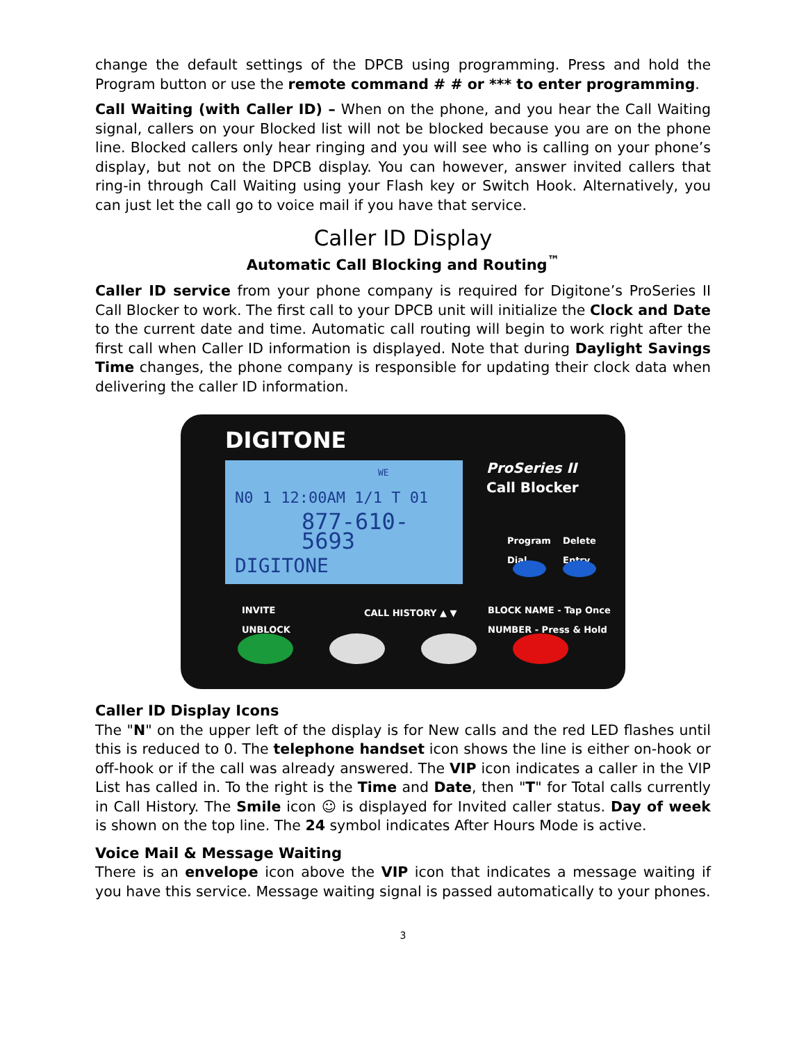change the default settings of the DPCB using programming. Press and hold the Program button or use the remote command # # or *** to enter programming.
Call Waiting (with Caller ID) – When on the phone, and you hear the Call Waiting signal, callers on your Blocked list will not be blocked because you are on the phone line. Blocked callers only hear ringing and you will see who is calling on your phone’s display, but not on the DPCB display. You can however, answer invited callers that ring-in through Call Waiting using your Flash key or Switch Hook. Alternatively, you can just let the call go to voice mail if you have that service.
Caller ID Display
Automatic Call Blocking and Routing<sup>™</sup>
Caller ID service from your phone company is required for Digitone’s ProSeries II Call Blocker to work. The first call to your DPCB unit will initialize the Clock and Date to the current date and time. Automatic call routing will begin to work right after the first call when Caller ID information is displayed. Note that during Daylight Savings Time changes, the phone company is responsible for updating their clock data when delivering the caller ID information.
DIGITONE
WE
N0 1 12:00AM 1/1 T 01
877-610-5693
DIGITONE
ProSeries II
Call Blocker
Program
Dial
Delete
Entry
INVITE
UNBLOCK
CALL HISTORY ▲ ▼
BLOCK NAME - Tap Once
NUMBER - Press & Hold
Caller ID Display Icons
The "N" on the upper left of the display is for New calls and the red LED flashes until this is reduced to 0. The telephone handset icon shows the line is either on-hook or off-hook or if the call was already answered. The VIP icon indicates a caller in the VIP List has called in. To the right is the Time and Date, then "T" for Total calls currently in Call History. The Smile icon ☺ is displayed for Invited caller status. Day of week is shown on the top line. The 24 symbol indicates After Hours Mode is active.
Voice Mail & Message Waiting
There is an envelope icon above the VIP icon that indicates a message waiting if you have this service. Message waiting signal is passed automatically to your phones.
3